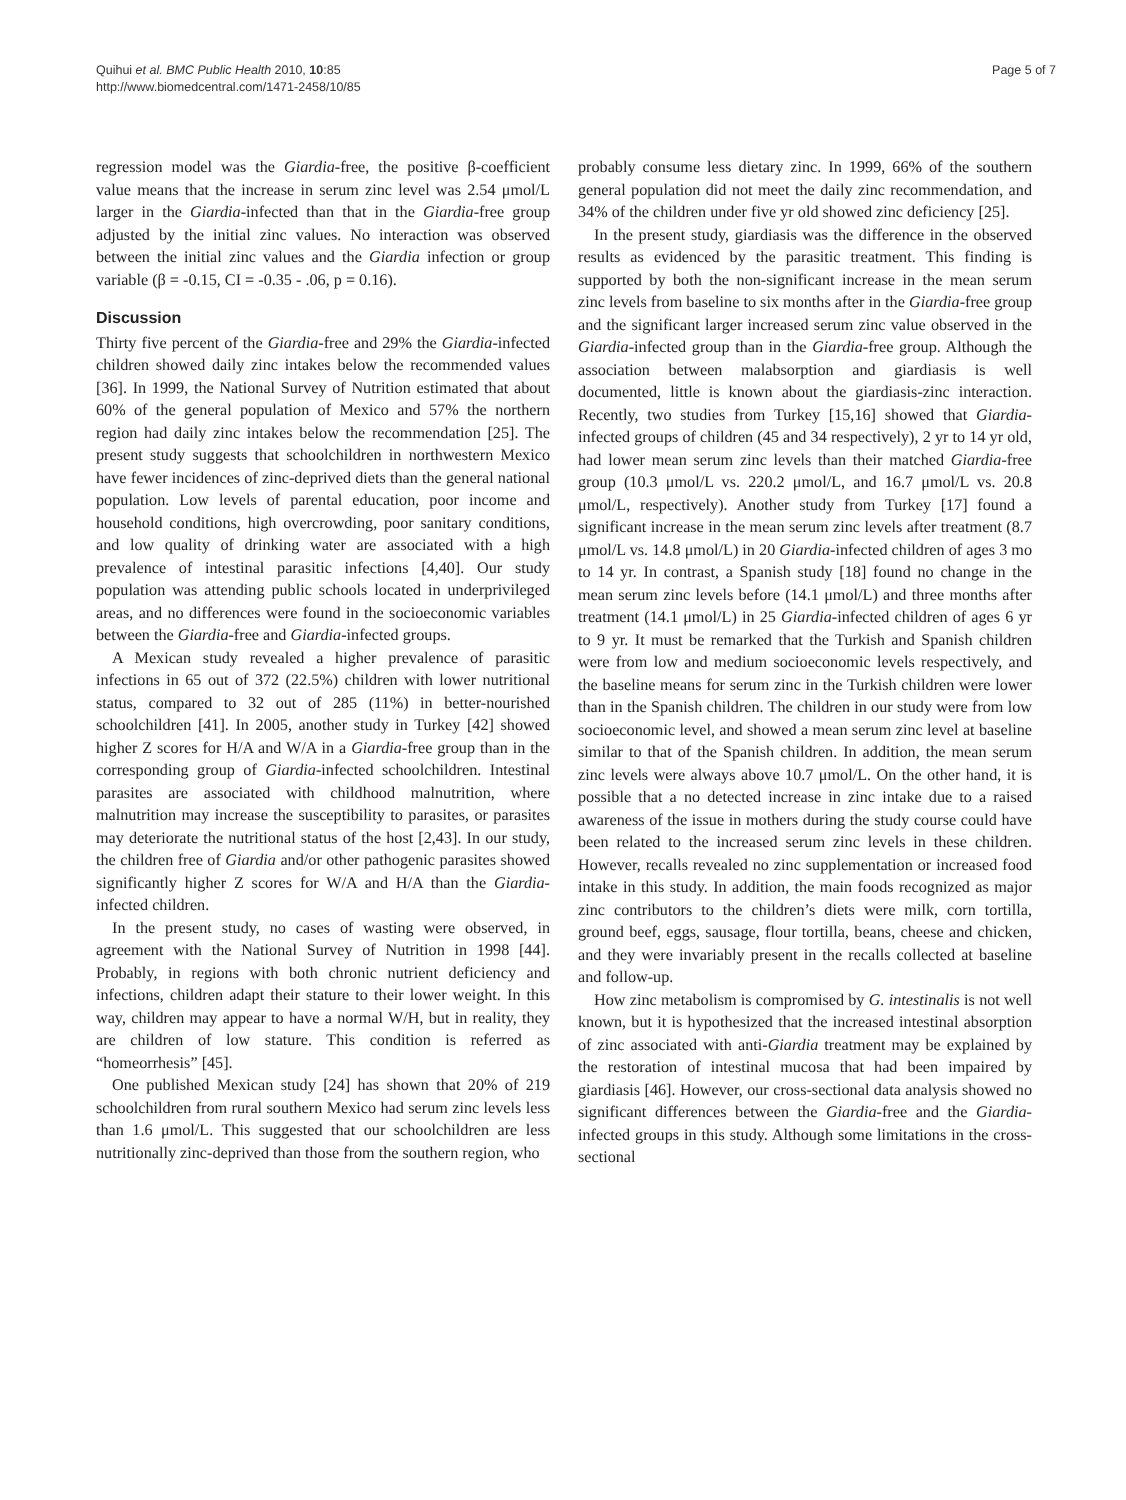Quihui et al. BMC Public Health 2010, 10:85
http://www.biomedcentral.com/1471-2458/10/85
Page 5 of 7
regression model was the Giardia-free, the positive β-coefficient value means that the increase in serum zinc level was 2.54 μmol/L larger in the Giardia-infected than that in the Giardia-free group adjusted by the initial zinc values. No interaction was observed between the initial zinc values and the Giardia infection or group variable (β = -0.15, CI = -0.35 - .06, p = 0.16).
Discussion
Thirty five percent of the Giardia-free and 29% the Giardia-infected children showed daily zinc intakes below the recommended values [36]. In 1999, the National Survey of Nutrition estimated that about 60% of the general population of Mexico and 57% the northern region had daily zinc intakes below the recommendation [25]. The present study suggests that schoolchildren in northwestern Mexico have fewer incidences of zinc-deprived diets than the general national population. Low levels of parental education, poor income and household conditions, high overcrowding, poor sanitary conditions, and low quality of drinking water are associated with a high prevalence of intestinal parasitic infections [4,40]. Our study population was attending public schools located in underprivileged areas, and no differences were found in the socioeconomic variables between the Giardia-free and Giardia-infected groups.
A Mexican study revealed a higher prevalence of parasitic infections in 65 out of 372 (22.5%) children with lower nutritional status, compared to 32 out of 285 (11%) in better-nourished schoolchildren [41]. In 2005, another study in Turkey [42] showed higher Z scores for H/A and W/A in a Giardia-free group than in the corresponding group of Giardia-infected schoolchildren. Intestinal parasites are associated with childhood malnutrition, where malnutrition may increase the susceptibility to parasites, or parasites may deteriorate the nutritional status of the host [2,43]. In our study, the children free of Giardia and/or other pathogenic parasites showed significantly higher Z scores for W/A and H/A than the Giardia-infected children.
In the present study, no cases of wasting were observed, in agreement with the National Survey of Nutrition in 1998 [44]. Probably, in regions with both chronic nutrient deficiency and infections, children adapt their stature to their lower weight. In this way, children may appear to have a normal W/H, but in reality, they are children of low stature. This condition is referred as “homeorrhesis” [45].
One published Mexican study [24] has shown that 20% of 219 schoolchildren from rural southern Mexico had serum zinc levels less than 1.6 μmol/L. This suggested that our schoolchildren are less nutritionally zinc-deprived than those from the southern region, who
probably consume less dietary zinc. In 1999, 66% of the southern general population did not meet the daily zinc recommendation, and 34% of the children under five yr old showed zinc deficiency [25].
In the present study, giardiasis was the difference in the observed results as evidenced by the parasitic treatment. This finding is supported by both the non-significant increase in the mean serum zinc levels from baseline to six months after in the Giardia-free group and the significant larger increased serum zinc value observed in the Giardia-infected group than in the Giardia-free group. Although the association between malabsorption and giardiasis is well documented, little is known about the giardiasis-zinc interaction. Recently, two studies from Turkey [15,16] showed that Giardia-infected groups of children (45 and 34 respectively), 2 yr to 14 yr old, had lower mean serum zinc levels than their matched Giardia-free group (10.3 μmol/L vs. 220.2 μmol/L, and 16.7 μmol/L vs. 20.8 μmol/L, respectively). Another study from Turkey [17] found a significant increase in the mean serum zinc levels after treatment (8.7 μmol/L vs. 14.8 μmol/L) in 20 Giardia-infected children of ages 3 mo to 14 yr. In contrast, a Spanish study [18] found no change in the mean serum zinc levels before (14.1 μmol/L) and three months after treatment (14.1 μmol/L) in 25 Giardia-infected children of ages 6 yr to 9 yr. It must be remarked that the Turkish and Spanish children were from low and medium socioeconomic levels respectively, and the baseline means for serum zinc in the Turkish children were lower than in the Spanish children. The children in our study were from low socioeconomic level, and showed a mean serum zinc level at baseline similar to that of the Spanish children. In addition, the mean serum zinc levels were always above 10.7 μmol/L. On the other hand, it is possible that a no detected increase in zinc intake due to a raised awareness of the issue in mothers during the study course could have been related to the increased serum zinc levels in these children. However, recalls revealed no zinc supplementation or increased food intake in this study. In addition, the main foods recognized as major zinc contributors to the children’s diets were milk, corn tortilla, ground beef, eggs, sausage, flour tortilla, beans, cheese and chicken, and they were invariably present in the recalls collected at baseline and follow-up.
How zinc metabolism is compromised by G. intestinalis is not well known, but it is hypothesized that the increased intestinal absorption of zinc associated with anti-Giardia treatment may be explained by the restoration of intestinal mucosa that had been impaired by giardiasis [46]. However, our cross-sectional data analysis showed no significant differences between the Giardia-free and the Giardia-infected groups in this study. Although some limitations in the cross-sectional